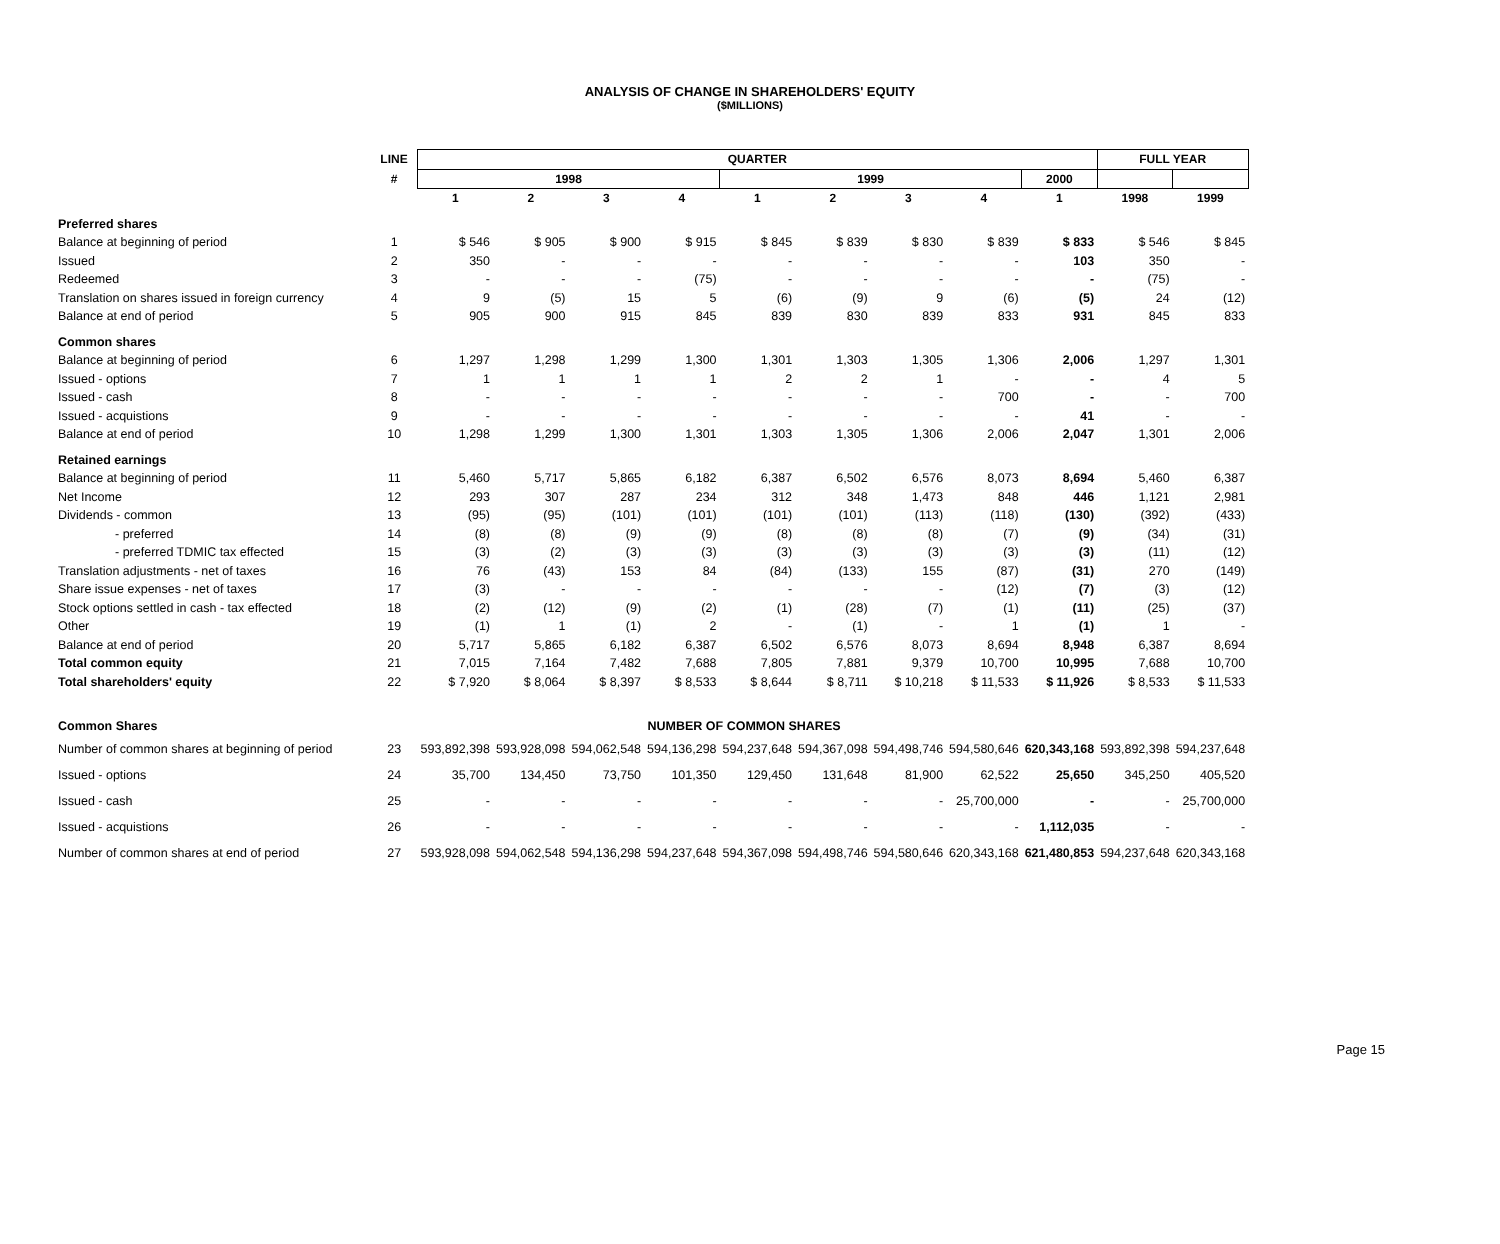ANALYSIS OF CHANGE IN SHAREHOLDERS' EQUITY
($MILLIONS)
| | LINE | QUARTER | | | | | | | | | FULL YEAR | |
| --- | --- | --- | --- | --- | --- | --- | --- | --- | --- | --- | --- | --- |
| | # | 1998 | | | | 1999 | | | | 2000 | | |
| | | 1 | 2 | 3 | 4 | 1 | 2 | 3 | 4 | 1 | 1998 | 1999 |
| Preferred shares | | | | | | | | | | | | |
| Balance at beginning of period | 1 | $ 546 | $ 905 | $ 900 | $ 915 | $ 845 | $ 839 | $ 830 | $ 839 | $ 833 | $ 546 | $ 845 |
| Issued | 2 | 350 | - | - | - | - | - | - | - | 103 | 350 | - |
| Redeemed | 3 | - | - | - | (75) | - | - | - | - | - | (75) | - |
| Translation on shares issued in foreign currency | 4 | 9 | (5) | 15 | 5 | (6) | (9) | 9 | (6) | (5) | 24 | (12) |
| Balance at end of period | 5 | 905 | 900 | 915 | 845 | 839 | 830 | 839 | 833 | 931 | 845 | 833 |
| Common shares | | | | | | | | | | | | |
| Balance at beginning of period | 6 | 1,297 | 1,298 | 1,299 | 1,300 | 1,301 | 1,303 | 1,305 | 1,306 | 2,006 | 1,297 | 1,301 |
| Issued - options | 7 | 1 | 1 | 1 | 1 | 2 | 2 | 1 | - | - | 4 | 5 |
| Issued - cash | 8 | - | - | - | - | - | - | - | 700 | - | - | 700 |
| Issued - acquistions | 9 | - | - | - | - | - | - | - | - | 41 | - | - |
| Balance at end of period | 10 | 1,298 | 1,299 | 1,300 | 1,301 | 1,303 | 1,305 | 1,306 | 2,006 | 2,047 | 1,301 | 2,006 |
| Retained earnings | | | | | | | | | | | | |
| Balance at beginning of period | 11 | 5,460 | 5,717 | 5,865 | 6,182 | 6,387 | 6,502 | 6,576 | 8,073 | 8,694 | 5,460 | 6,387 |
| Net Income | 12 | 293 | 307 | 287 | 234 | 312 | 348 | 1,473 | 848 | 446 | 1,121 | 2,981 |
| Dividends - common | 13 | (95) | (95) | (101) | (101) | (101) | (101) | (113) | (118) | (130) | (392) | (433) |
| - preferred | 14 | (8) | (8) | (9) | (9) | (8) | (8) | (8) | (7) | (9) | (34) | (31) |
| - preferred TDMIC tax effected | 15 | (3) | (2) | (3) | (3) | (3) | (3) | (3) | (3) | (3) | (11) | (12) |
| Translation adjustments - net of taxes | 16 | 76 | (43) | 153 | 84 | (84) | (133) | 155 | (87) | (31) | 270 | (149) |
| Share issue expenses - net of taxes | 17 | (3) | - | - | - | - | - | - | (12) | (7) | (3) | (12) |
| Stock options settled in cash - tax effected | 18 | (2) | (12) | (9) | (2) | (1) | (28) | (7) | (1) | (11) | (25) | (37) |
| Other | 19 | (1) | 1 | (1) | 2 | - | (1) | - | 1 | (1) | 1 | - |
| Balance at end of period | 20 | 5,717 | 5,865 | 6,182 | 6,387 | 6,502 | 6,576 | 8,073 | 8,694 | 8,948 | 6,387 | 8,694 |
| Total common equity | 21 | 7,015 | 7,164 | 7,482 | 7,688 | 7,805 | 7,881 | 9,379 | 10,700 | 10,995 | 7,688 | 10,700 |
| Total shareholders' equity | 22 | $ 7,920 | $ 8,064 | $ 8,397 | $ 8,533 | $ 8,644 | $ 8,711 | $ 10,218 | $ 11,533 | $ 11,926 | $ 8,533 | $ 11,533 |
| Common Shares | | NUMBER OF COMMON SHARES | | | | | | | | | | |
| Number of common shares at beginning of period | 23 | 593,892,398 | 593,928,098 | 594,062,548 | 594,136,298 | 594,237,648 | 594,367,098 | 594,498,746 | 594,580,646 | 620,343,168 | 593,892,398 | 594,237,648 |
| Issued - options | 24 | 35,700 | 134,450 | 73,750 | 101,350 | 129,450 | 131,648 | 81,900 | 62,522 | 25,650 | 345,250 | 405,520 |
| Issued - cash | 25 | - | - | - | - | - | - | - | 25,700,000 | - | - | 25,700,000 |
| Issued - acquistions | 26 | - | - | - | - | - | - | - | - | 1,112,035 | - | - |
| Number of common shares at end of period | 27 | 593,928,098 | 594,062,548 | 594,136,298 | 594,237,648 | 594,367,098 | 594,498,746 | 594,580,646 | 620,343,168 | 621,480,853 | 594,237,648 | 620,343,168 |
Page 15